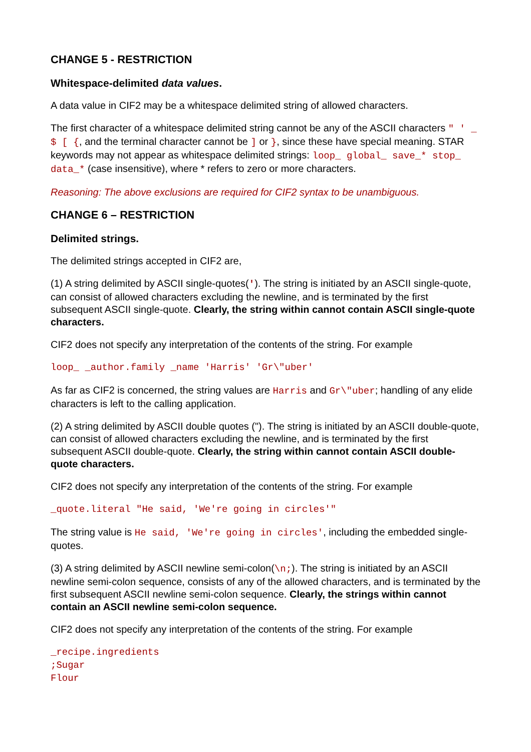CHANGE 5 - RESTRICTION
Whitespace-delimited data values.
A data value in CIF2 may be a whitespace delimited string of allowed characters.
The first character of a whitespace delimited string cannot be any of the ASCII characters " ' _ $ [ {, and the terminal character cannot be ] or }, since these have special meaning. STAR keywords may not appear as whitespace delimited strings: loop_ global_ save_* stop_ data_* (case insensitive), where * refers to zero or more characters.
Reasoning: The above exclusions are required for CIF2 syntax to be unambiguous.
CHANGE 6 – RESTRICTION
Delimited strings.
The delimited strings accepted in CIF2 are,
(1) A string delimited by ASCII single-quotes('). The string is initiated by an ASCII single-quote, can consist of allowed characters excluding the newline, and is terminated by the first subsequent ASCII single-quote. Clearly, the string within cannot contain ASCII single-quote characters.
CIF2 does not specify any interpretation of the contents of the string. For example
loop_ _author.family _name 'Harris' 'Gr\"uber'
As far as CIF2 is concerned, the string values are Harris and Gr\"uber; handling of any elide characters is left to the calling application.
(2) A string delimited by ASCII double quotes ("). The string is initiated by an ASCII double-quote, can consist of allowed characters excluding the newline, and is terminated by the first subsequent ASCII double-quote. Clearly, the string within cannot contain ASCII double-quote characters.
CIF2 does not specify any interpretation of the contents of the string. For example
_quote.literal "He said, 'We're going in circles'"
The string value is He said, 'We're going in circles', including the embedded single-quotes.
(3) A string delimited by ASCII newline semi-colon(\n;). The string is initiated by an ASCII newline semi-colon sequence, consists of any of the allowed characters, and is terminated by the first subsequent ASCII newline semi-colon sequence. Clearly, the strings within cannot contain an ASCII newline semi-colon sequence.
CIF2 does not specify any interpretation of the contents of the string. For example
_recipe.ingredients
;Sugar
Flour